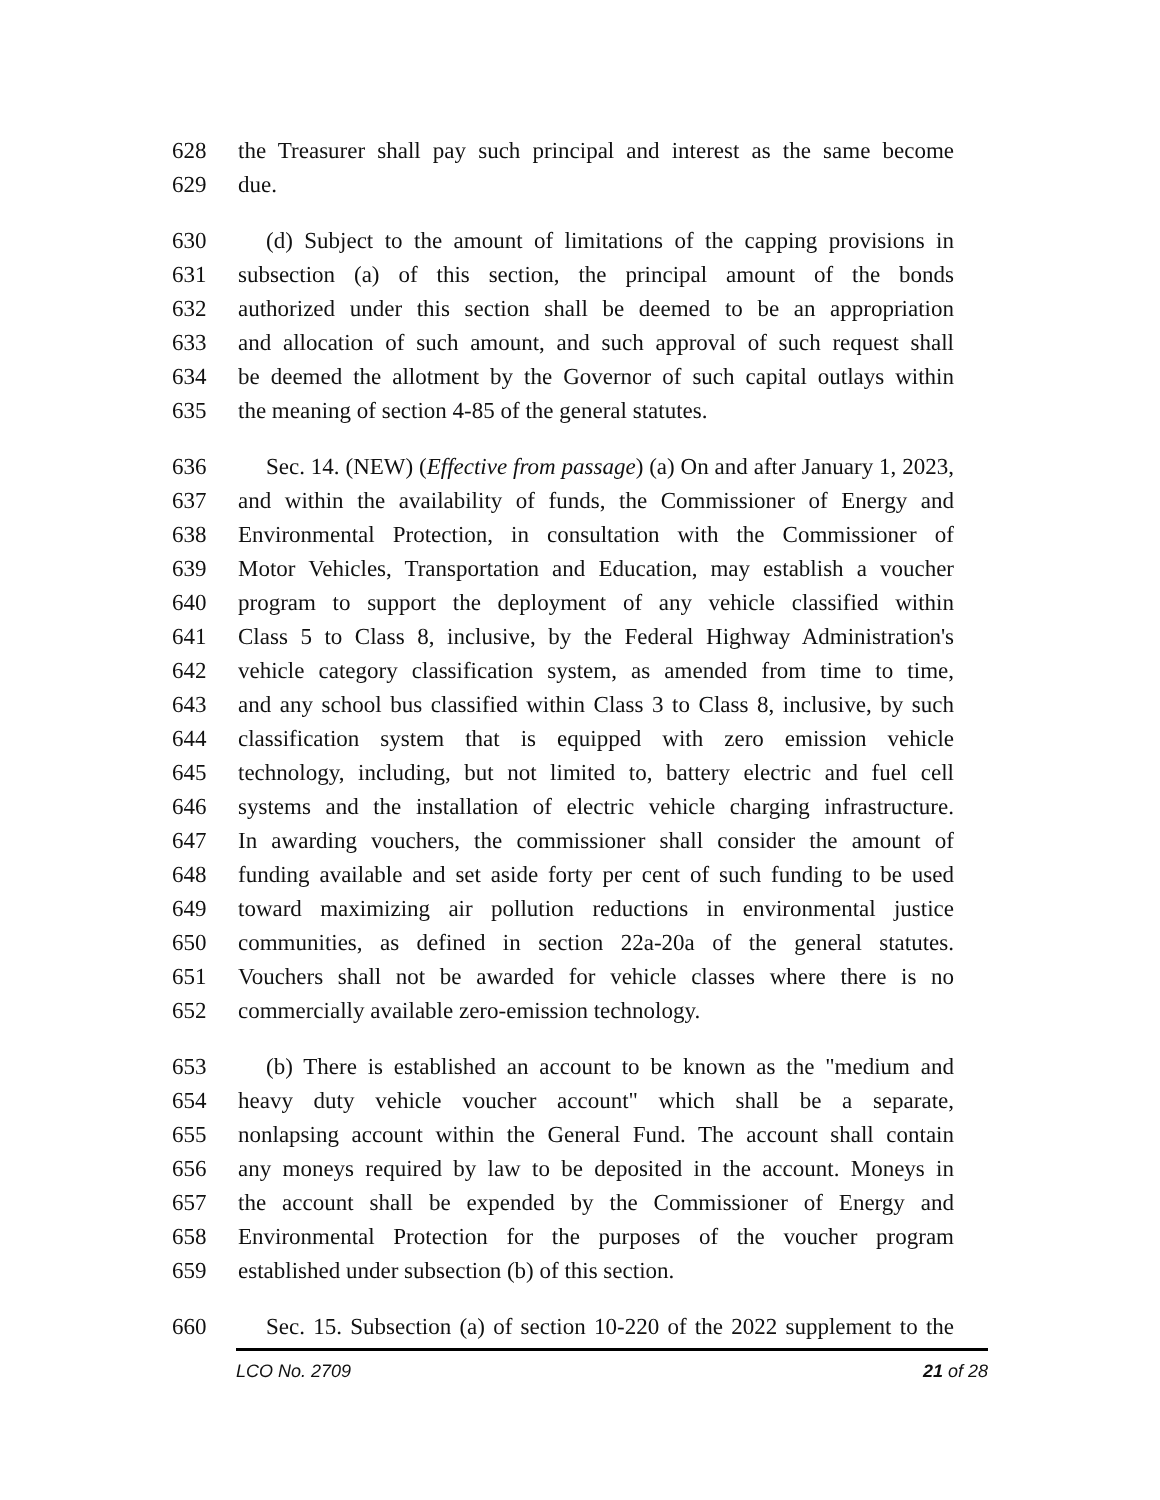628 the Treasurer shall pay such principal and interest as the same become
629 due.
630 (d) Subject to the amount of limitations of the capping provisions in
631 subsection (a) of this section, the principal amount of the bonds
632 authorized under this section shall be deemed to be an appropriation
633 and allocation of such amount, and such approval of such request shall
634 be deemed the allotment by the Governor of such capital outlays within
635 the meaning of section 4-85 of the general statutes.
636 Sec. 14. (NEW) (Effective from passage) (a) On and after January 1, 2023,
637 and within the availability of funds, the Commissioner of Energy and
638 Environmental Protection, in consultation with the Commissioner of
639 Motor Vehicles, Transportation and Education, may establish a voucher
640 program to support the deployment of any vehicle classified within
641 Class 5 to Class 8, inclusive, by the Federal Highway Administration's
642 vehicle category classification system, as amended from time to time,
643 and any school bus classified within Class 3 to Class 8, inclusive, by such
644 classification system that is equipped with zero emission vehicle
645 technology, including, but not limited to, battery electric and fuel cell
646 systems and the installation of electric vehicle charging infrastructure.
647 In awarding vouchers, the commissioner shall consider the amount of
648 funding available and set aside forty per cent of such funding to be used
649 toward maximizing air pollution reductions in environmental justice
650 communities, as defined in section 22a-20a of the general statutes.
651 Vouchers shall not be awarded for vehicle classes where there is no
652 commercially available zero-emission technology.
653 (b) There is established an account to be known as the "medium and
654 heavy duty vehicle voucher account" which shall be a separate,
655 nonlapsing account within the General Fund. The account shall contain
656 any moneys required by law to be deposited in the account. Moneys in
657 the account shall be expended by the Commissioner of Energy and
658 Environmental Protection for the purposes of the voucher program
659 established under subsection (b) of this section.
660 Sec. 15. Subsection (a) of section 10-220 of the 2022 supplement to the
LCO No. 2709 21 of 28